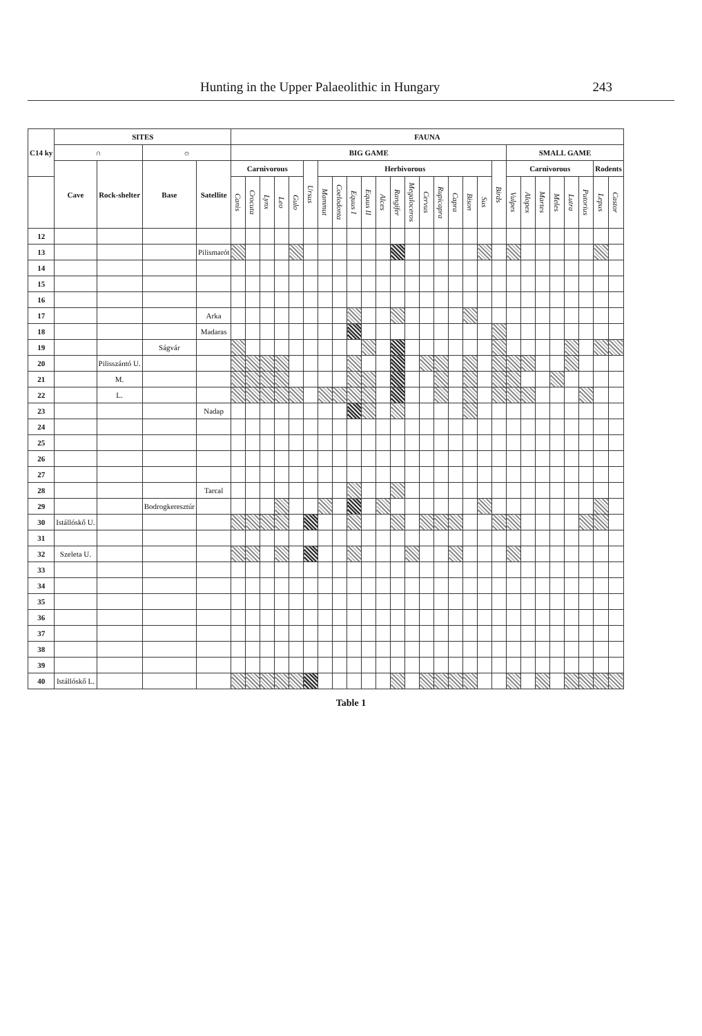Hunting in the Upper Palaeolithic in Hungary 243
| C14 ky | SITES | | | | FAUNA | | | | | | | | | | | | | | | | | | | | | | | | | | |
| --- | --- | --- | --- | --- | --- | --- | --- | --- | --- | --- | --- | --- | --- | --- | --- | --- | --- | --- | --- | --- | --- | --- | --- | --- | --- | --- | --- | --- | --- | --- | --- |
| | ∩ | | ☼ | | BIG GAME | | | | | | | | | | | | | | | | | | | SMALL GAME | | | | | | | |
| | Cave | Rock-shelter | Base | Satellite | Carnivorous | | | | | Ursus | Herbivorous | | | | | | | | | | | | Birds | Carnivorous | | | | | | Rodents | |
| | | | | | Canis | Crocuta | Lynx | Leo | Gulo | | Mammut | Coelodonta | Equus I | Equus II | Alces | Rangifer | Megaloceros | Cervus | Rupicapra | Capra | Bison | Sus | | Vulpes | Alopex | Martes | Meles | Lutra | Putorius | Lepus | Castor |
| 12 | | | | | | | | | | | | | | | | | | | | | | | | | | | | | | | |
| 13 | | | | Pilismarót | | | | | | | | | | | | | | | | | | | | | | | | | | | |
| 14 | | | | | | | | | | | | | | | | | | | | | | | | | | | | | | | |
| 15 | | | | | | | | | | | | | | | | | | | | | | | | | | | | | | | |
| 16 | | | | | | | | | | | | | | | | | | | | | | | | | | | | | | | |
| 17 | | | | Arka | | | | | | | | | | | | | | | | | | | | | | | | | | | |
| 18 | | | | Madaras | | | | | | | | | | | | | | | | | | | | | | | | | | | |
| 19 | | | Ságvár | | | | | | | | | | | | | | | | | | | | | | | | | | | | |
| 20 | | Pilisszántó U. | | | | | | | | | | | | | | | | | | | | | | | | | | | | | |
| 21 | | M. | | | | | | | | | | | | | | | | | | | | | | | | | | | | | |
| 22 | | L. | | | | | | | | | | | | | | | | | | | | | | | | | | | | | |
| 23 | | | | Nadap | | | | | | | | | | | | | | | | | | | | | | | | | | | |
| 24 | | | | | | | | | | | | | | | | | | | | | | | | | | | | | | | |
| 25 | | | | | | | | | | | | | | | | | | | | | | | | | | | | | | | |
| 26 | | | | | | | | | | | | | | | | | | | | | | | | | | | | | | | |
| 27 | | | | | | | | | | | | | | | | | | | | | | | | | | | | | | | |
| 28 | | | | Tarcal | | | | | | | | | | | | | | | | | | | | | | | | | | | |
| 29 | | | Bodrogkeresztúr | | | | | | | | | | | | | | | | | | | | | | | | | | | | |
| 30 | Istállóskő U. | | | | | | | | | | | | | | | | | | | | | | | | | | | | | | |
| 31 | | | | | | | | | | | | | | | | | | | | | | | | | | | | | | | |
| 32 | Szeleta U. | | | | | | | | | | | | | | | | | | | | | | | | | | | | | | |
| 33 | | | | | | | | | | | | | | | | | | | | | | | | | | | | | | | |
| 34 | | | | | | | | | | | | | | | | | | | | | | | | | | | | | | | |
| 35 | | | | | | | | | | | | | | | | | | | | | | | | | | | | | | | |
| 36 | | | | | | | | | | | | | | | | | | | | | | | | | | | | | | | |
| 37 | | | | | | | | | | | | | | | | | | | | | | | | | | | | | | | |
| 38 | | | | | | | | | | | | | | | | | | | | | | | | | | | | | | | |
| 39 | | | | | | | | | | | | | | | | | | | | | | | | | | | | | | | |
| 40 | Istállóskő L. | | | | | | | | | | | | | | | | | | | | | | | | | | | | | | |
Table 1